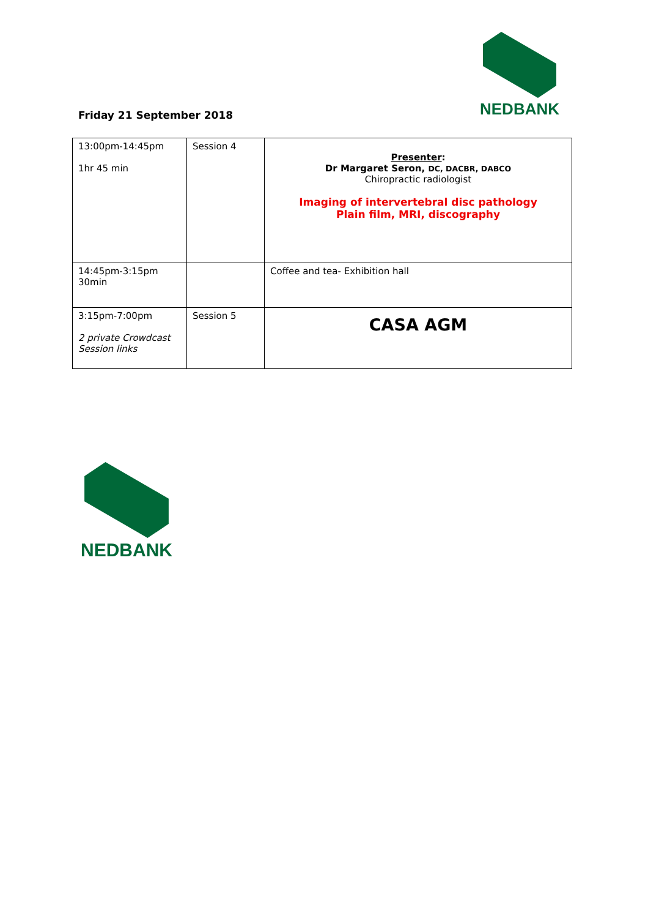NEDBANK
Friday 21 September 2018
| 13:00pm-14:45pm 1hr 45 min | Session 4 | Presenter : Dr Margaret Seron, DC, DACBR, DABCO Chiropractic radiologist Imaging of intervertebral disc pathology Plain film, MRI, discography |
| 14:45pm-3:15pm 30min | | Coffee and tea- Exhibition hall |
| 3:15pm-7:00pm 2 private Crowdcast Session links | Session 5 | CASA AGM |
NEDBANK